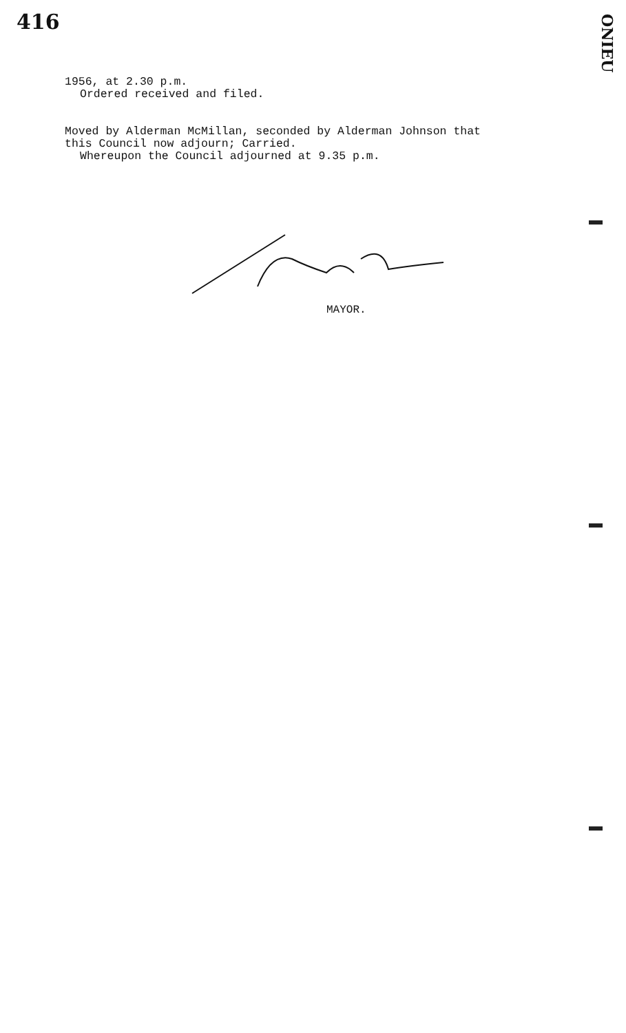416
ONIEU
1956, at 2.30 p.m.
Ordered received and filed.
Moved by Alderman McMillan, seconded by Alderman Johnson that
this Council now adjourn; Carried.
Whereupon the Council adjourned at 9.35 p.m.
MAYOR.